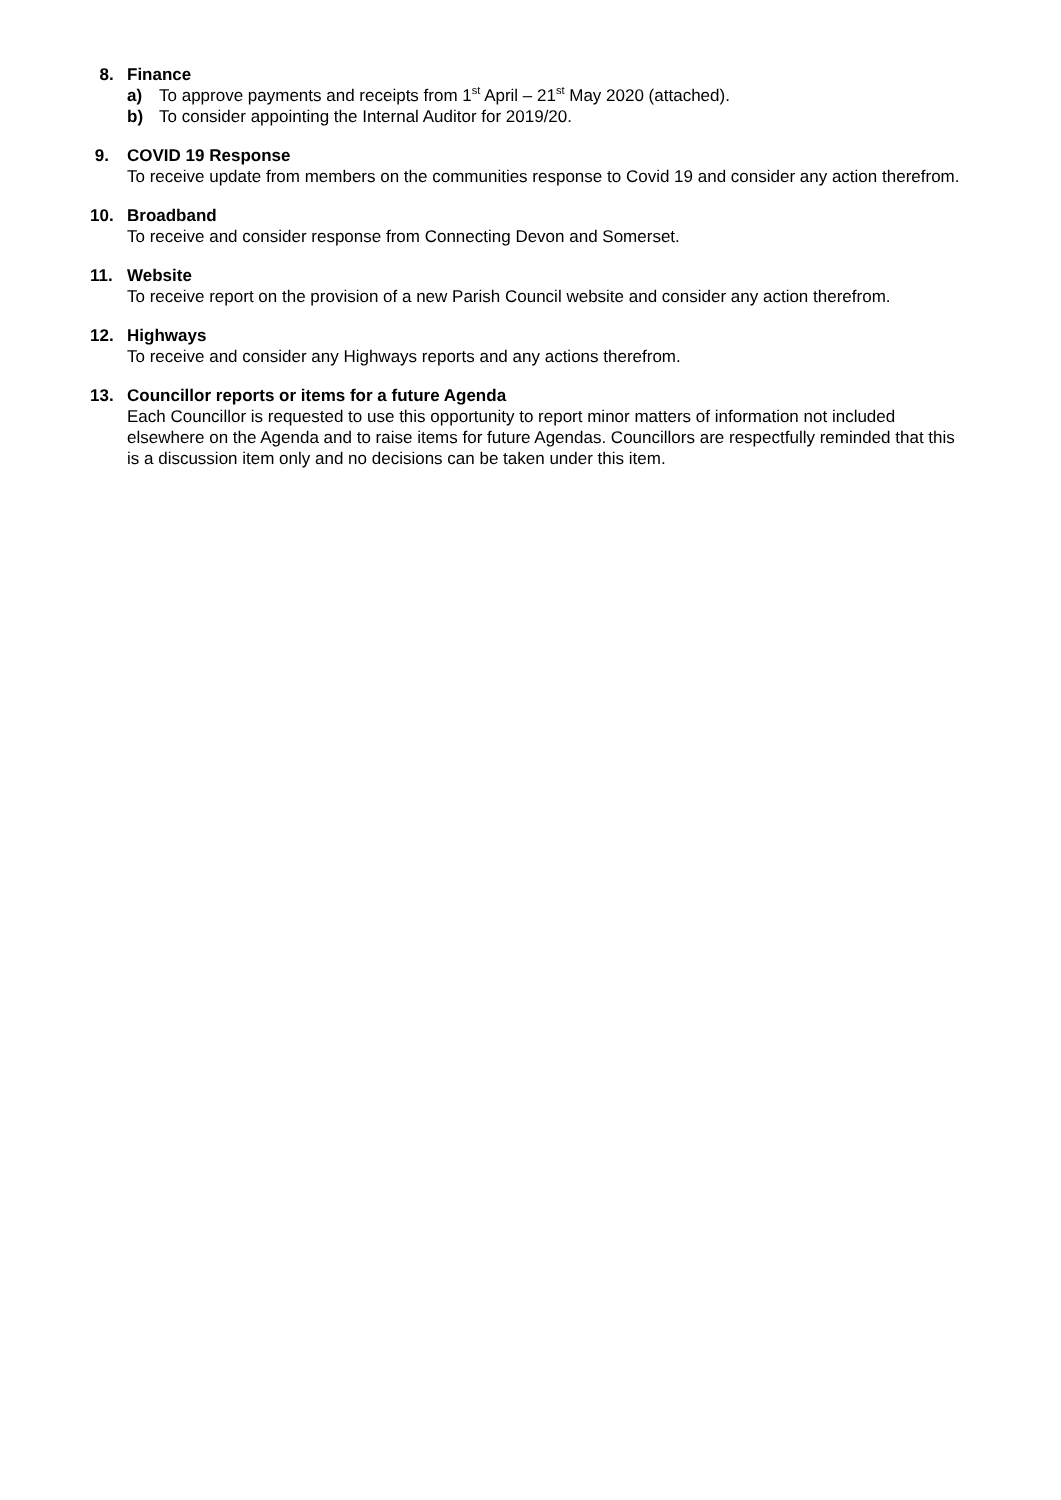8. Finance
a) To approve payments and receipts from 1<sup>st</sup> April – 21<sup>st</sup> May 2020 (attached).
b) To consider appointing the Internal Auditor for 2019/20.
9. COVID 19 Response
To receive update from members on the communities response to Covid 19 and consider any action therefrom.
10. Broadband
To receive and consider response from Connecting Devon and Somerset.
11. Website
To receive report on the provision of a new Parish Council website and consider any action therefrom.
12. Highways
To receive and consider any Highways reports and any actions therefrom.
13. Councillor reports or items for a future Agenda
Each Councillor is requested to use this opportunity to report minor matters of information not included elsewhere on the Agenda and to raise items for future Agendas. Councillors are respectfully reminded that this is a discussion item only and no decisions can be taken under this item.